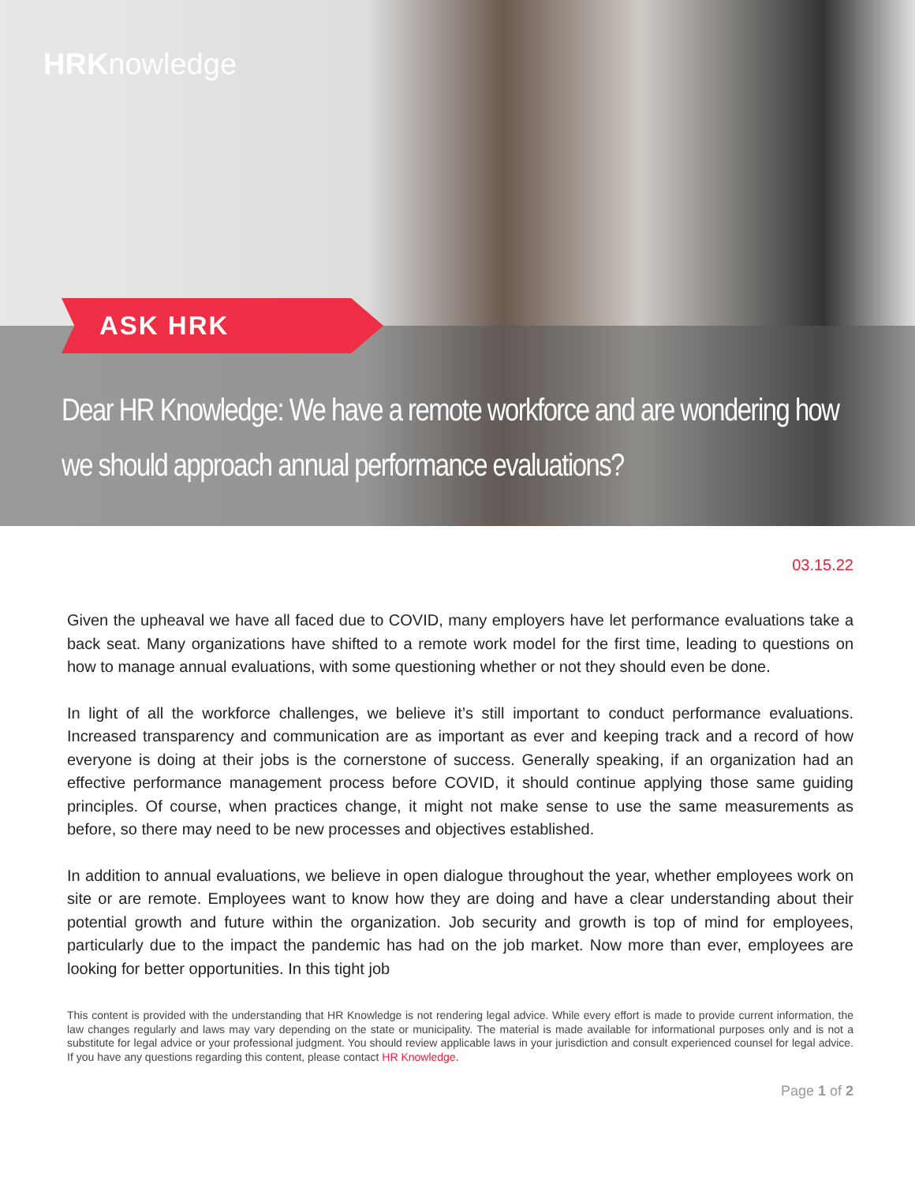HRKnowledge
ASK HRK
Dear HR Knowledge: We have a remote workforce and are wondering how we should approach annual performance evaluations?
03.15.22
Given the upheaval we have all faced due to COVID, many employers have let performance evaluations take a back seat. Many organizations have shifted to a remote work model for the first time, leading to questions on how to manage annual evaluations, with some questioning whether or not they should even be done.
In light of all the workforce challenges, we believe it’s still important to conduct performance evaluations. Increased transparency and communication are as important as ever and keeping track and a record of how everyone is doing at their jobs is the cornerstone of success. Generally speaking, if an organization had an effective performance management process before COVID, it should continue applying those same guiding principles. Of course, when practices change, it might not make sense to use the same measurements as before, so there may need to be new processes and objectives established.
In addition to annual evaluations, we believe in open dialogue throughout the year, whether employees work on site or are remote. Employees want to know how they are doing and have a clear understanding about their potential growth and future within the organization. Job security and growth is top of mind for employees, particularly due to the impact the pandemic has had on the job market. Now more than ever, employees are looking for better opportunities. In this tight job
This content is provided with the understanding that HR Knowledge is not rendering legal advice. While every effort is made to provide current information, the law changes regularly and laws may vary depending on the state or municipality. The material is made available for informational purposes only and is not a substitute for legal advice or your professional judgment. You should review applicable laws in your jurisdiction and consult experienced counsel for legal advice. If you have any questions regarding this content, please contact HR Knowledge.
Page 1 of 2